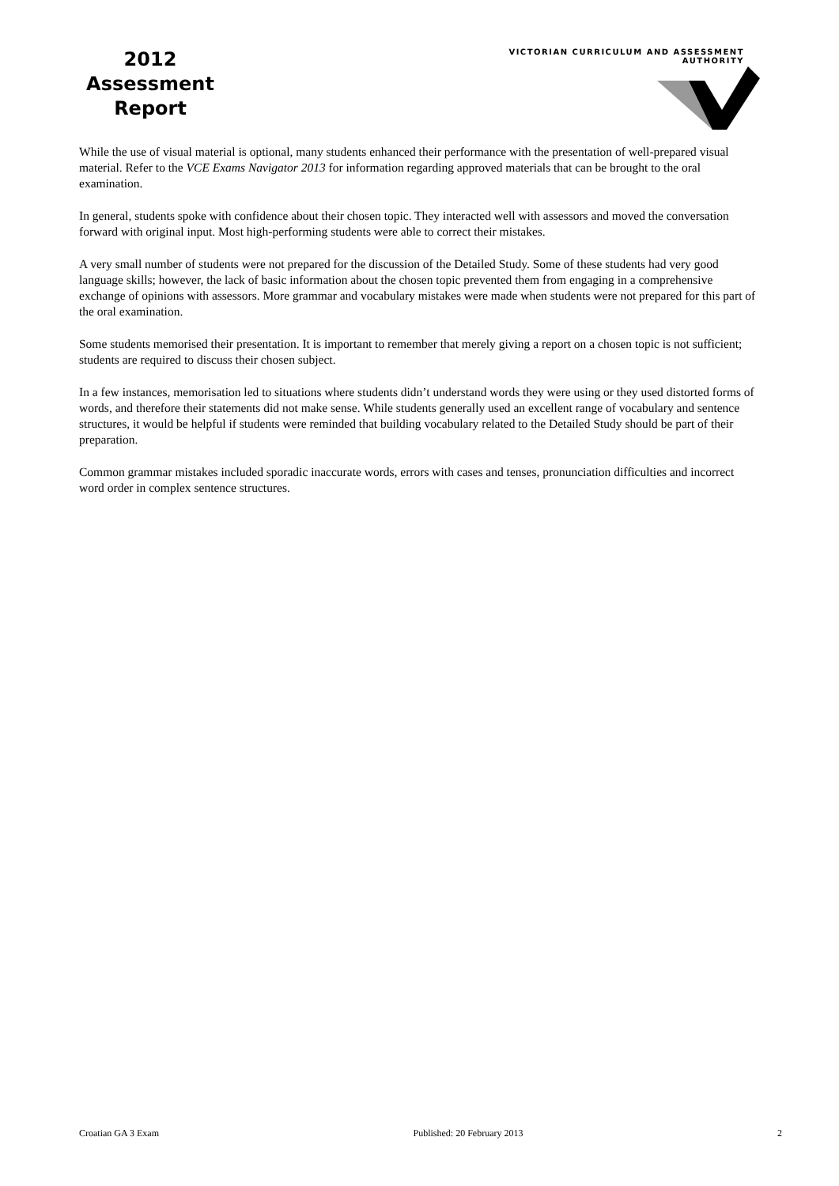2012
Assessment
Report
VICTORIAN CURRICULUM AND ASSESSMENT AUTHORITY
While the use of visual material is optional, many students enhanced their performance with the presentation of well-prepared visual material. Refer to the VCE Exams Navigator 2013 for information regarding approved materials that can be brought to the oral examination.
In general, students spoke with confidence about their chosen topic. They interacted well with assessors and moved the conversation forward with original input. Most high-performing students were able to correct their mistakes.
A very small number of students were not prepared for the discussion of the Detailed Study. Some of these students had very good language skills; however, the lack of basic information about the chosen topic prevented them from engaging in a comprehensive exchange of opinions with assessors. More grammar and vocabulary mistakes were made when students were not prepared for this part of the oral examination.
Some students memorised their presentation. It is important to remember that merely giving a report on a chosen topic is not sufficient; students are required to discuss their chosen subject.
In a few instances, memorisation led to situations where students didn’t understand words they were using or they used distorted forms of words, and therefore their statements did not make sense. While students generally used an excellent range of vocabulary and sentence structures, it would be helpful if students were reminded that building vocabulary related to the Detailed Study should be part of their preparation.
Common grammar mistakes included sporadic inaccurate words, errors with cases and tenses, pronunciation difficulties and incorrect word order in complex sentence structures.
Croatian GA 3 Exam Published: 20 February 2013 2